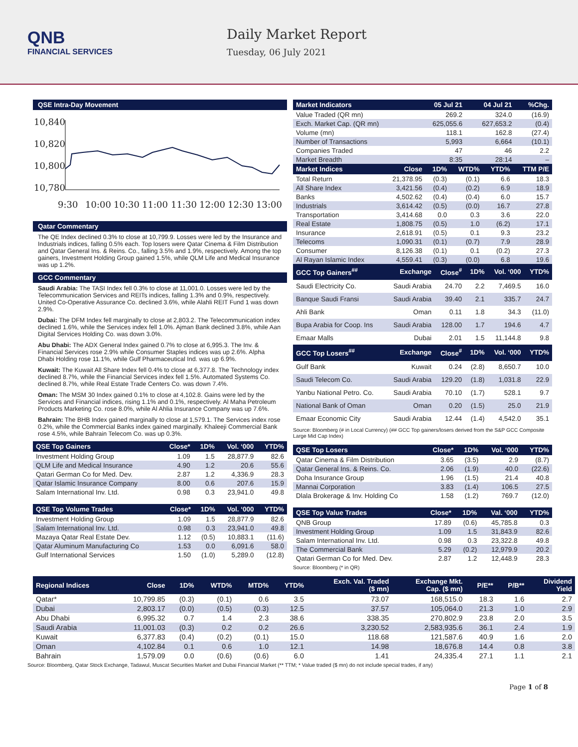QNB
FINANCIAL SERVICES
Daily Market Report
Tuesday, 06 July 2021
QSE Intra-Day Movement
10,840
10,820
10,800
10,780
9:30
10:00
10:30
11:00
11:30
12:00
12:30
13:00
Qatar Commentary
The QE Index declined 0.3% to close at 10,799.9. Losses were led by the Insurance and Industrials indices, falling 0.5% each. Top losers were Qatar Cinema & Film Distribution and Qatar General Ins. & Reins. Co., falling 3.5% and 1.9%, respectively. Among the top gainers, Investment Holding Group gained 1.5%, while QLM Life and Medical Insurance was up 1.2%.
GCC Commentary
Saudi Arabia: The TASI Index fell 0.3% to close at 11,001.0. Losses were led by the Telecommunication Services and REITs indices, falling 1.3% and 0.9%, respectively. United Co-Operative Assurance Co. declined 3.6%, while Alahli REIT Fund 1 was down 2.9%.
Dubai: The DFM Index fell marginally to close at 2,803.2. The Telecommunication index declined 1.6%, while the Services index fell 1.0%. Ajman Bank declined 3.8%, while Aan Digital Services Holding Co. was down 3.0%.
Abu Dhabi: The ADX General Index gained 0.7% to close at 6,995.3. The Inv. & Financial Services rose 2.9% while Consumer Staples indices was up 2.6%. Alpha Dhabi Holding rose 11.1%, while Gulf Pharmaceutical Ind. was up 6.9%.
Kuwait: The Kuwait All Share Index fell 0.4% to close at 6,377.8. The Technology index declined 8.7%, while the Financial Services index fell 1.5%. Automated Systems Co. declined 8.7%, while Real Estate Trade Centers Co. was down 7.4%.
Oman: The MSM 30 Index gained 0.1% to close at 4,102.8. Gains were led by the Services and Financial indices, rising 1.1% and 0.1%, respectively. Al Maha Petroleum Products Marketing Co. rose 8.0%, while Al Ahlia Insurance Company was up 7.6%.
Bahrain: The BHB Index gained marginally to close at 1,579.1. The Services index rose 0.2%, while the Commercial Banks index gained marginally. Khaleeji Commercial Bank rose 4.5%, while Bahrain Telecom Co. was up 0.3%.
| QSE Top Gainers | Close* | 1D% | Vol. ‘000 | YTD% |
| --- | --- | --- | --- | --- |
| Investment Holding Group | 1.09 | 1.5 | 28,877.9 | 82.6 |
| QLM Life and Medical Insurance | 4.90 | 1.2 | 20.6 | 55.6 |
| Qatari German Co for Med. Dev. | 2.87 | 1.2 | 4,336.9 | 28.3 |
| Qatar Islamic Insurance Company | 8.00 | 0.6 | 207.6 | 15.9 |
| Salam International Inv. Ltd. | 0.98 | 0.3 | 23,941.0 | 49.8 |
| QSE Top Volume Trades | Close* | 1D% | Vol. ‘000 | YTD% |
| --- | --- | --- | --- | --- |
| Investment Holding Group | 1.09 | 1.5 | 28,877.9 | 82.6 |
| Salam International Inv. Ltd. | 0.98 | 0.3 | 23,941.0 | 49.8 |
| Mazaya Qatar Real Estate Dev. | 1.12 | (0.5) | 10,883.1 | (11.6) |
| Qatar Aluminum Manufacturing Co | 1.53 | 0.0 | 6,091.6 | 58.0 |
| Gulf International Services | 1.50 | (1.0) | 5,289.0 | (12.8) |
| Market Indicators | 05 Jul 21 | 04 Jul 21 | %Chg. |
| --- | --- | --- | --- |
| Value Traded (QR mn) | 269.2 | 324.0 | (16.9) |
| Exch. Market Cap. (QR mn) | 625,055.6 | 627,653.2 | (0.4) |
| Volume (mn) | 118.1 | 162.8 | (27.4) |
| Number of Transactions | 5,993 | 6,664 | (10.1) |
| Companies Traded | 47 | 46 | 2.2 |
| Market Breadth | 8:35 | 28:14 | – |
| Market Indices | Close | 1D% | WTD% | YTD% | TTM P/E |
| --- | --- | --- | --- | --- | --- |
| Total Return | 21,378.95 | (0.3) | (0.1) | 6.6 | 18.3 |
| All Share Index | 3,421.56 | (0.4) | (0.2) | 6.9 | 18.9 |
| Banks | 4,502.62 | (0.4) | (0.4) | 6.0 | 15.7 |
| Industrials | 3,614.42 | (0.5) | (0.0) | 16.7 | 27.8 |
| Transportation | 3,414.68 | 0.0 | 0.3 | 3.6 | 22.0 |
| Real Estate | 1,808.75 | (0.5) | 1.0 | (6.2) | 17.1 |
| Insurance | 2,618.91 | (0.5) | 0.1 | 9.3 | 23.2 |
| Telecoms | 1,090.31 | (0.1) | (0.7) | 7.9 | 28.9 |
| Consumer | 8,126.38 | (0.1) | 0.1 | (0.2) | 27.3 |
| Al Rayan Islamic Index | 4,559.41 | (0.3) | (0.0) | 6.8 | 19.6 |
| GCC Top Gainers<sup>##</sup> | Exchange | Close<sup>#</sup> | 1D% | Vol. ‘000 | YTD% |
| --- | --- | --- | --- | --- | --- |
| Saudi Electricity Co. | Saudi Arabia | 24.70 | 2.2 | 7,469.5 | 16.0 |
| Banque Saudi Fransi | Saudi Arabia | 39.40 | 2.1 | 335.7 | 24.7 |
| Ahli Bank | Oman | 0.11 | 1.8 | 34.3 | (11.0) |
| Bupa Arabia for Coop. Ins | Saudi Arabia | 128.00 | 1.7 | 194.6 | 4.7 |
| Emaar Malls | Dubai | 2.01 | 1.5 | 11,144.8 | 9.8 |
| GCC Top Losers<sup>##</sup> | Exchange | Close<sup>#</sup> | 1D% | Vol. ‘000 | YTD% |
| Gulf Bank | Kuwait | 0.24 | (2.8) | 8,650.7 | 10.0 |
| Saudi Telecom Co. | Saudi Arabia | 129.20 | (1.8) | 1,031.8 | 22.9 |
| Yanbu National Petro. Co. | Saudi Arabia | 70.10 | (1.7) | 528.1 | 9.7 |
| National Bank of Oman | Oman | 0.20 | (1.5) | 25.0 | 21.9 |
| Emaar Economic City | Saudi Arabia | 12.44 | (1.4) | 4,542.0 | 35.1 |
Source: Bloomberg (# in Local Currency) (## GCC Top gainers/losers derived from the S&P GCC Composite Large Mid Cap Index)
| QSE Top Losers | Close* | 1D% | Vol. ‘000 | YTD% |
| --- | --- | --- | --- | --- |
| Qatar Cinema & Film Distribution | 3.65 | (3.5) | 2.9 | (8.7) |
| Qatar General Ins. & Reins. Co. | 2.06 | (1.9) | 40.0 | (22.6) |
| Doha Insurance Group | 1.96 | (1.5) | 21.4 | 40.8 |
| Mannai Corporation | 3.83 | (1.4) | 106.5 | 27.5 |
| Dlala Brokerage & Inv. Holding Co | 1.58 | (1.2) | 769.7 | (12.0) |
| QSE Top Value Trades | Close* | 1D% | Val. ‘000 | YTD% |
| --- | --- | --- | --- | --- |
| QNB Group | 17.89 | (0.6) | 45,785.8 | 0.3 |
| Investment Holding Group | 1.09 | 1.5 | 31,843.9 | 82.6 |
| Salam International Inv. Ltd. | 0.98 | 0.3 | 23,322.8 | 49.8 |
| The Commercial Bank | 5.29 | (0.2) | 12,979.9 | 20.2 |
| Qatari German Co for Med. Dev. | 2.87 | 1.2 | 12,448.9 | 28.3 |
Source: Bloomberg (* in QR)
| Regional Indices | Close | 1D% | WTD% | MTD% | YTD% | Exch. Val. Traded ($ mn) | Exchange Mkt. Cap. ($ mn) | P/E** | P/B** | Dividend Yield |
| --- | --- | --- | --- | --- | --- | --- | --- | --- | --- | --- |
| Qatar* | 10,799.85 | (0.3) | (0.1) | 0.6 | 3.5 | 73.07 | 168,515.0 | 18.3 | 1.6 | 2.7 |
| Dubai | 2,803.17 | (0.0) | (0.5) | (0.3) | 12.5 | 37.57 | 105,064.0 | 21.3 | 1.0 | 2.9 |
| Abu Dhabi | 6,995.32 | 0.7 | 1.4 | 2.3 | 38.6 | 338.35 | 270,802.9 | 23.8 | 2.0 | 3.5 |
| Saudi Arabia | 11,001.03 | (0.3) | 0.2 | 0.2 | 26.6 | 3,230.52 | 2,583,935.6 | 36.1 | 2.4 | 1.9 |
| Kuwait | 6,377.83 | (0.4) | (0.2) | (0.1) | 15.0 | 118.68 | 121,587.6 | 40.9 | 1.6 | 2.0 |
| Oman | 4,102.84 | 0.1 | 0.6 | 1.0 | 12.1 | 14.98 | 18,676.8 | 14.4 | 0.8 | 3.8 |
| Bahrain | 1,579.09 | 0.0 | (0.6) | (0.6) | 6.0 | 1.41 | 24,335.4 | 27.1 | 1.1 | 2.1 |
Source: Bloomberg, Qatar Stock Exchange, Tadawul, Muscat Securities Market and Dubai Financial Market (** TTM; * Value traded ($ mn) do not include special trades, if any)
Page 1 of 8